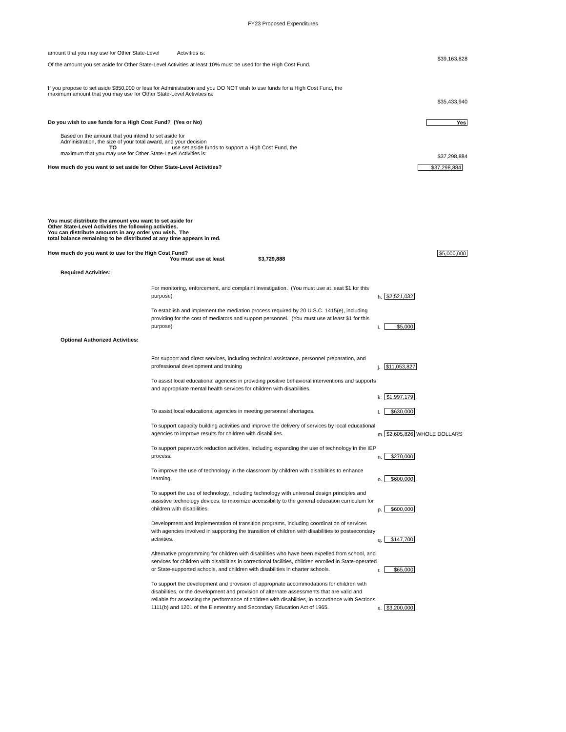FY23 Proposed Expenditures
amount that you may use for Other State-Level Activities is:
Of the amount you set aside for Other State-Level Activities at least 10% must be used for the High Cost Fund.
$39,163,828
If you propose to set aside $850,000 or less for Administration and you DO NOT wish to use funds for a High Cost Fund, the
maximum amount that you may use for Other State-Level Activities is:
$35,433,940
Do you wish to use funds for a High Cost Fund? (Yes or No)
Yes
Based on the amount that you intend to set aside for
Administration, the size of your total award, and your decision
TO use set aside funds to support a High Cost Fund, the
maximum that you may use for Other State-Level Activities is:
$37,298,884
How much do you want to set aside for Other State-Level Activities?
$37,298,884
You must distribute the amount you want to set aside for
Other State-Level Activities the following activities.
You can distribute amounts in any order you wish. The
total balance remaining to be distributed at any time appears in red.
How much do you want to use for the High Cost Fund?
You must use at least $3,729,888
$5,000,000
Required Activities:
For monitoring, enforcement, and complaint investigation. (You must use at least $1 for this purpose)
h.
$2,521,032
To establish and implement the mediation process required by 20 U.S.C. 1415(e), including providing for the cost of mediators and support personnel. (You must use at least $1 for this purpose)
i.
$5,000
Optional Authorized Activities:
For support and direct services, including technical assistance, personnel preparation, and professional development and training
j.
$11,053,827
To assist local educational agencies in providing positive behavioral interventions and supports and appropriate mental health services for children with disabilities.
k.
$1,997,179
To assist local educational agencies in meeting personnel shortages.
l.
$630,000
To support capacity building activities and improve the delivery of services by local educational agencies to improve results for children with disabilities.
m.
$2,605,826 WHOLE DOLLARS
To support paperwork reduction activities, including expanding the use of technology in the IEP process.
n.
$270,000
To improve the use of technology in the classroom by children with disabilities to enhance learning.
o.
$600,000
To support the use of technology, including technology with universal design principles and assistive technology devices, to maximize accessibility to the general education curriculum for children with disabilities.
p.
$600,000
Development and implementation of transition programs, including coordination of services with agencies involved in supporting the transition of children with disabilities to postsecondary activities.
q.
$147,700
Alternative programming for children with disabilities who have been expelled from school, and services for children with disabilities in correctional facilities, children enrolled in State-operated or State-supported schools, and children with disabilities in charter schools.
r.
$65,000
To support the development and provision of appropriate accommodations for children with disabilities, or the development and provision of alternate assessments that are valid and reliable for assessing the performance of children with disabilities, in accordance with Sections 1111(b) and 1201 of the Elementary and Secondary Education Act of 1965.
s.
$3,200,000